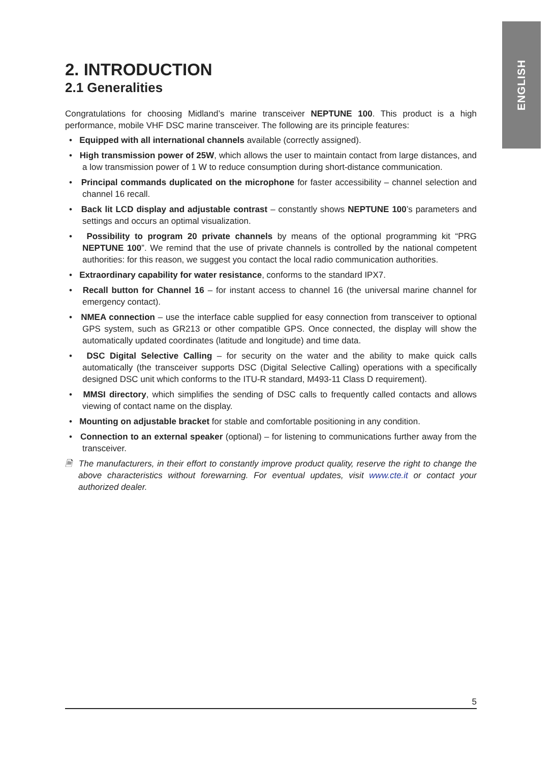ENGLISH
2. INTRODUCTION
2.1 Generalities
Congratulations for choosing Midland’s marine transceiver NEPTUNE 100. This product is a high performance, mobile VHF DSC marine transceiver. The following are its principle features:
• Equipped with all international channels available (correctly assigned).
• High transmission power of 25W, which allows the user to maintain contact from large distances, and a low transmission power of 1 W to reduce consumption during short-distance communication.
• Principal commands duplicated on the microphone for faster accessibility – channel selection and channel 16 recall.
• Back lit LCD display and adjustable contrast – constantly shows NEPTUNE 100’s parameters and settings and occurs an optimal visualization.
• Possibility to program 20 private channels by means of the optional programming kit “PRG NEPTUNE 100”. We remind that the use of private channels is controlled by the national competent authorities: for this reason, we suggest you contact the local radio communication authorities.
• Extraordinary capability for water resistance, conforms to the standard IPX7.
• Recall button for Channel 16 – for instant access to channel 16 (the universal marine channel for emergency contact).
• NMEA connection – use the interface cable supplied for easy connection from transceiver to optional GPS system, such as GR213 or other compatible GPS. Once connected, the display will show the automatically updated coordinates (latitude and longitude) and time data.
• DSC Digital Selective Calling – for security on the water and the ability to make quick calls automatically (the transceiver supports DSC (Digital Selective Calling) operations with a specifically designed DSC unit which conforms to the ITU-R standard, M493-11 Class D requirement).
• MMSI directory, which simplifies the sending of DSC calls to frequently called contacts and allows viewing of contact name on the display.
• Mounting on adjustable bracket for stable and comfortable positioning in any condition.
• Connection to an external speaker (optional) – for listening to communications further away from the transceiver.
🗎 The manufacturers, in their effort to constantly improve product quality, reserve the right to change the above characteristics without forewarning. For eventual updates, visit www.cte.it or contact your authorized dealer.
5